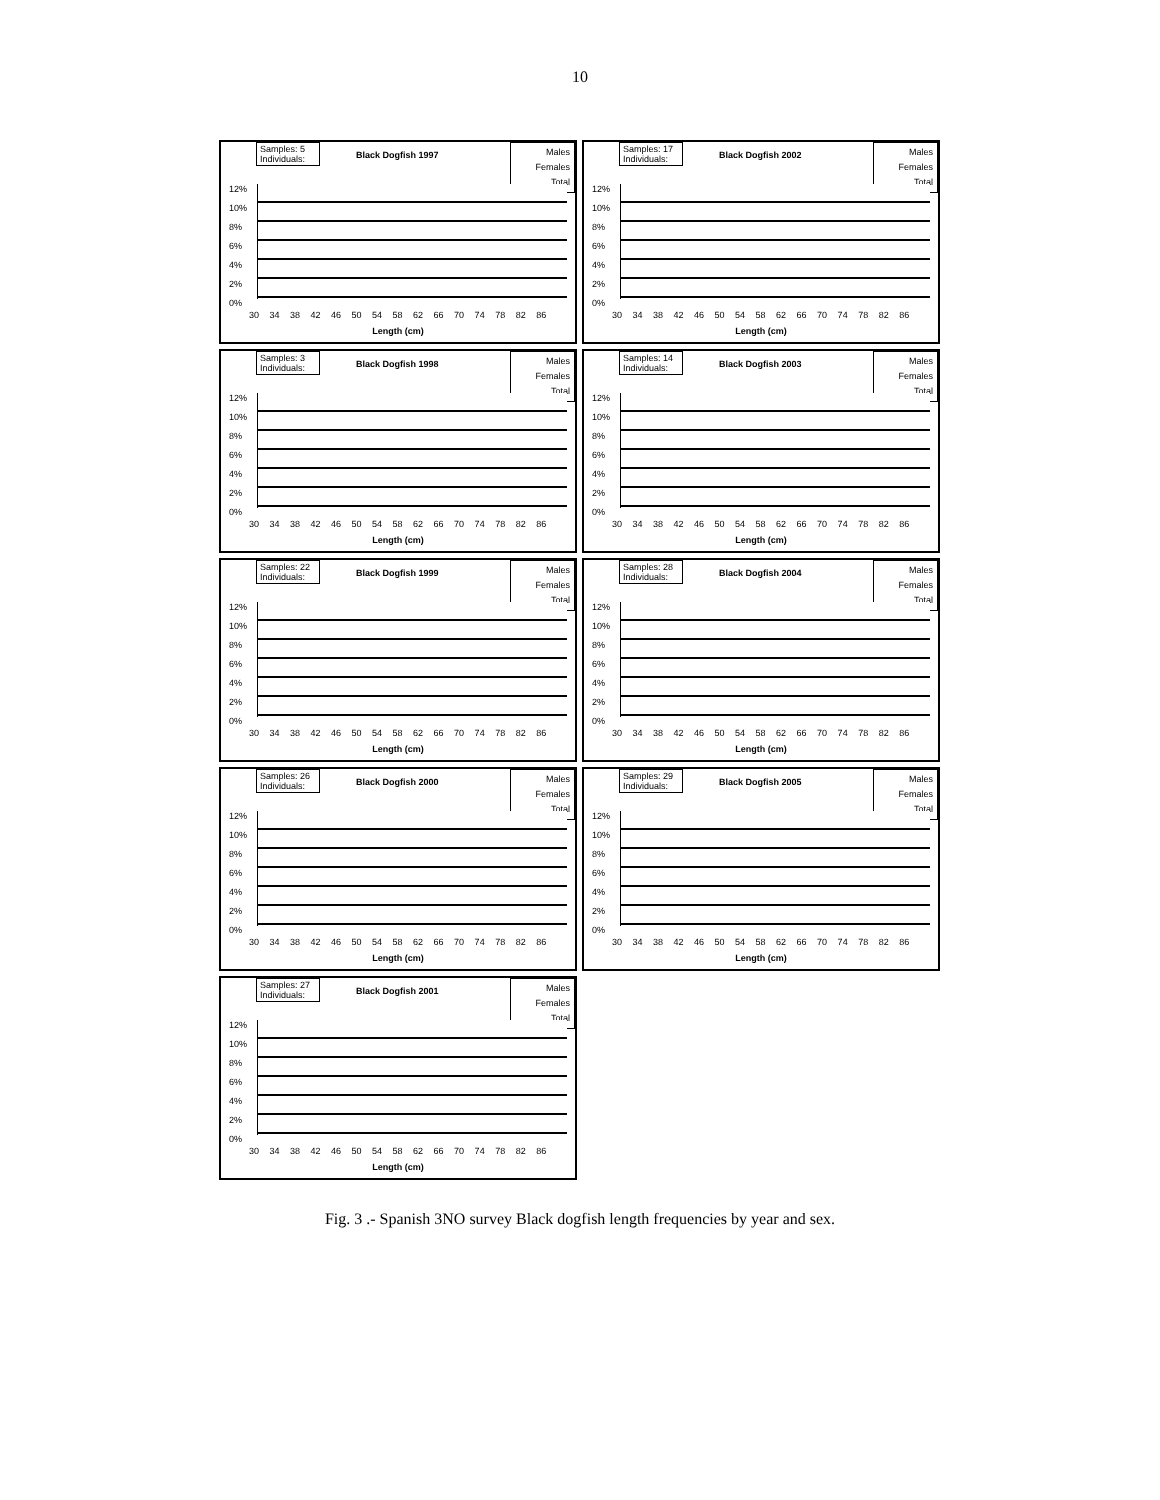10
Samples: 5
Individuals:
Black Dogfish 1997
Males
Females
Total
12%
10%
8%
6%
4%
2%
0%
30 34 38 42 46 50 54 58 62 66 70 74 78 82 86
Length (cm)
Samples: 17
Individuals:
Black Dogfish 2002
Males
Females
Total
12%
10%
8%
6%
4%
2%
0%
30 34 38 42 46 50 54 58 62 66 70 74 78 82 86
Length (cm)
Samples: 3
Individuals:
Black Dogfish 1998
Males
Females
Total
12%
10%
8%
6%
4%
2%
0%
30 34 38 42 46 50 54 58 62 66 70 74 78 82 86
Length (cm)
Samples: 14
Individuals:
Black Dogfish 2003
Males
Females
Total
12%
10%
8%
6%
4%
2%
0%
30 34 38 42 46 50 54 58 62 66 70 74 78 82 86
Length (cm)
Samples: 22
Individuals:
Black Dogfish 1999
Males
Females
Total
12%
10%
8%
6%
4%
2%
0%
30 34 38 42 46 50 54 58 62 66 70 74 78 82 86
Length (cm)
Samples: 28
Individuals:
Black Dogfish 2004
Males
Females
Total
12%
10%
8%
6%
4%
2%
0%
30 34 38 42 46 50 54 58 62 66 70 74 78 82 86
Length (cm)
Samples: 26
Individuals:
Black Dogfish 2000
Males
Females
Total
12%
10%
8%
6%
4%
2%
0%
30 34 38 42 46 50 54 58 62 66 70 74 78 82 86
Length (cm)
Samples: 29
Individuals:
Black Dogfish 2005
Males
Females
Total
12%
10%
8%
6%
4%
2%
0%
30 34 38 42 46 50 54 58 62 66 70 74 78 82 86
Length (cm)
Samples: 27
Individuals:
Black Dogfish 2001
Males
Females
Total
12%
10%
8%
6%
4%
2%
0%
30 34 38 42 46 50 54 58 62 66 70 74 78 82 86
Length (cm)
Fig. 3 .- Spanish 3NO survey Black dogfish length frequencies by year and sex.